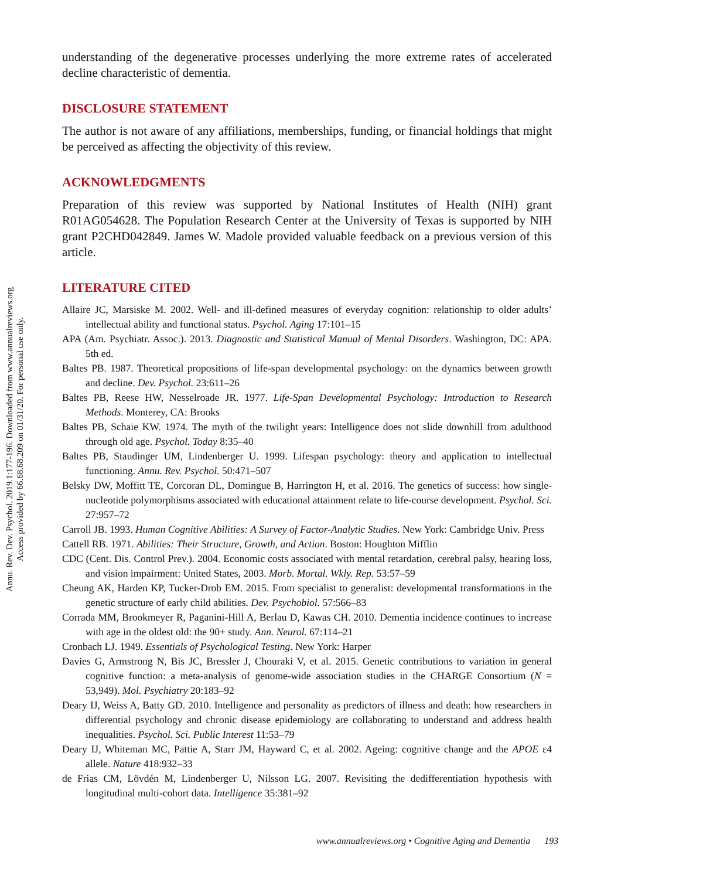Annu. Rev. Dev. Psychol. 2019.1:177-196. Downloaded from www.annualreviews.org
Access provided by 66.68.68.209 on 01/31/20. For personal use only.
understanding of the degenerative processes underlying the more extreme rates of accelerated decline characteristic of dementia.
DISCLOSURE STATEMENT
The author is not aware of any affiliations, memberships, funding, or financial holdings that might be perceived as affecting the objectivity of this review.
ACKNOWLEDGMENTS
Preparation of this review was supported by National Institutes of Health (NIH) grant R01AG054628. The Population Research Center at the University of Texas is supported by NIH grant P2CHD042849. James W. Madole provided valuable feedback on a previous version of this article.
LITERATURE CITED
Allaire JC, Marsiske M. 2002. Well- and ill-defined measures of everyday cognition: relationship to older adults’ intellectual ability and functional status. Psychol. Aging 17:101–15
APA (Am. Psychiatr. Assoc.). 2013. Diagnostic and Statistical Manual of Mental Disorders. Washington, DC: APA. 5th ed.
Baltes PB. 1987. Theoretical propositions of life-span developmental psychology: on the dynamics between growth and decline. Dev. Psychol. 23:611–26
Baltes PB, Reese HW, Nesselroade JR. 1977. Life-Span Developmental Psychology: Introduction to Research Methods. Monterey, CA: Brooks
Baltes PB, Schaie KW. 1974. The myth of the twilight years: Intelligence does not slide downhill from adulthood through old age. Psychol. Today 8:35–40
Baltes PB, Staudinger UM, Lindenberger U. 1999. Lifespan psychology: theory and application to intellectual functioning. Annu. Rev. Psychol. 50:471–507
Belsky DW, Moffitt TE, Corcoran DL, Domingue B, Harrington H, et al. 2016. The genetics of success: how single-nucleotide polymorphisms associated with educational attainment relate to life-course development. Psychol. Sci. 27:957–72
Carroll JB. 1993. Human Cognitive Abilities: A Survey of Factor-Analytic Studies. New York: Cambridge Univ. Press
Cattell RB. 1971. Abilities: Their Structure, Growth, and Action. Boston: Houghton Mifflin
CDC (Cent. Dis. Control Prev.). 2004. Economic costs associated with mental retardation, cerebral palsy, hearing loss, and vision impairment: United States, 2003. Morb. Mortal. Wkly. Rep. 53:57–59
Cheung AK, Harden KP, Tucker-Drob EM. 2015. From specialist to generalist: developmental transformations in the genetic structure of early child abilities. Dev. Psychobiol. 57:566–83
Corrada MM, Brookmeyer R, Paganini-Hill A, Berlau D, Kawas CH. 2010. Dementia incidence continues to increase with age in the oldest old: the 90+ study. Ann. Neurol. 67:114–21
Cronbach LJ. 1949. Essentials of Psychological Testing. New York: Harper
Davies G, Armstrong N, Bis JC, Bressler J, Chouraki V, et al. 2015. Genetic contributions to variation in general cognitive function: a meta-analysis of genome-wide association studies in the CHARGE Consortium (N = 53,949). Mol. Psychiatry 20:183–92
Deary IJ, Weiss A, Batty GD. 2010. Intelligence and personality as predictors of illness and death: how researchers in differential psychology and chronic disease epidemiology are collaborating to understand and address health inequalities. Psychol. Sci. Public Interest 11:53–79
Deary IJ, Whiteman MC, Pattie A, Starr JM, Hayward C, et al. 2002. Ageing: cognitive change and the APOE ε4 allele. Nature 418:932–33
de Frias CM, Lövdén M, Lindenberger U, Nilsson LG. 2007. Revisiting the dedifferentiation hypothesis with longitudinal multi-cohort data. Intelligence 35:381–92
www.annualreviews.org • Cognitive Aging and Dementia 193